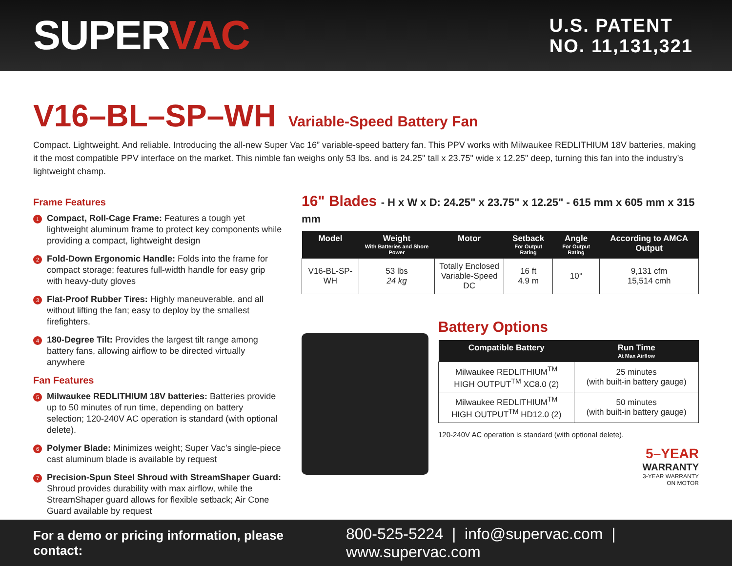SUPERVAC
U.S. PATENT
NO. 11,131,321
V16–BL–SP–WH Variable-Speed Battery Fan
Compact. Lightweight. And reliable. Introducing the all-new Super Vac 16” variable-speed battery fan. This PPV works with Milwaukee REDLITHIUM 18V batteries, making it the most compatible PPV interface on the market. This nimble fan weighs only 53 lbs. and is 24.25" tall x 23.75" wide x 12.25" deep, turning this fan into the industry’s lightweight champ.
Frame Features
1 Compact, Roll-Cage Frame: Features a tough yet lightweight aluminum frame to protect key components while providing a compact, lightweight design
2 Fold-Down Ergonomic Handle: Folds into the frame for compact storage; features full-width handle for easy grip with heavy-duty gloves
3 Flat-Proof Rubber Tires: Highly maneuverable, and all without lifting the fan; easy to deploy by the smallest firefighters.
4 180-Degree Tilt: Provides the largest tilt range among battery fans, allowing airflow to be directed virtually anywhere
Fan Features
5 Milwaukee REDLITHIUM 18V batteries: Batteries provide up to 50 minutes of run time, depending on battery selection; 120-240V AC operation is standard (with optional delete).
6 Polymer Blade: Minimizes weight; Super Vac’s single-piece cast aluminum blade is available by request
7 Precision-Spun Steel Shroud with StreamShaper Guard: Shroud provides durability with max airflow, while the StreamShaper guard allows for flexible setback; Air Cone Guard available by request
16" Blades - H x W x D: 24.25" x 23.75" x 12.25" - 615 mm x 605 mm x 315 mm
| Model | Weight With Batteries and Shore Power | Motor | Setback For Output Rating | Angle For Output Rating | According to AMCA Output |
| --- | --- | --- | --- | --- | --- |
| V16-BL-SP-WH | 53 lbs 24 kg | Totally Enclosed Variable-Speed DC | 16 ft 4.9 m | 10° | 9,131 cfm 15,514 cmh |
Battery Options
| Compatible Battery | Run Time At Max Airflow |
| --- | --- |
| Milwaukee REDLITHIUM<sup>TM</sup> HIGH OUTPUT<sup>TM</sup> XC8.0 (2) | 25 minutes (with built-in battery gauge) |
| Milwaukee REDLITHIUM<sup>TM</sup> HIGH OUTPUT<sup>TM</sup> HD12.0 (2) | 50 minutes (with built-in battery gauge) |
120-240V AC operation is standard (with optional delete).
5–YEAR
WARRANTY
3-YEAR WARRANTY
ON MOTOR
For a demo or pricing information, please contact: 800-525-5224 | info@supervac.com | www.supervac.com